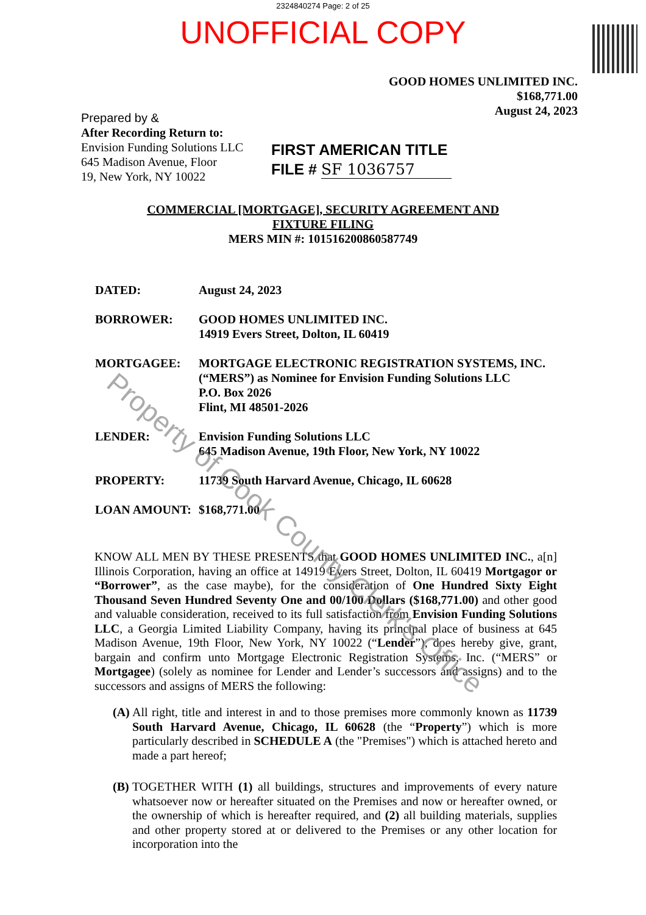2324840274 Page: 2 of 25
UNOFFICIAL COPY
GOOD HOMES UNLIMITED INC.
$168,771.00
August 24, 2023
Prepared by &
After Recording Return to:
Envision Funding Solutions LLC
645 Madison Avenue, Floor
19, New York, NY 10022
FIRST AMERICAN TITLE
FILE # SF 1036757
COMMERCIAL [MORTGAGE], SECURITY AGREEMENT AND
FIXTURE FILING
MERS MIN #: 101516200860587749
DATED: August 24, 2023
BORROWER: GOOD HOMES UNLIMITED INC.
14919 Evers Street, Dolton, IL 60419
MORTGAGEE: MORTGAGE ELECTRONIC REGISTRATION SYSTEMS, INC.
(“MERS”) as Nominee for Envision Funding Solutions LLC
P.O. Box 2026
Flint, MI 48501-2026
LENDER: Envision Funding Solutions LLC
645 Madison Avenue, 19th Floor, New York, NY 10022
PROPERTY: 11739 South Harvard Avenue, Chicago, IL 60628
LOAN AMOUNT: $168,771.00
KNOW ALL MEN BY THESE PRESENTS that GOOD HOMES UNLIMITED INC., a[n] Illinois Corporation, having an office at 14919 Evers Street, Dolton, IL 60419 Mortgagor or “Borrower”, as the case maybe), for the consideration of One Hundred Sixty Eight Thousand Seven Hundred Seventy One and 00/100 Dollars ($168,771.00) and other good and valuable consideration, received to its full satisfaction from Envision Funding Solutions LLC, a Georgia Limited Liability Company, having its principal place of business at 645 Madison Avenue, 19th Floor, New York, NY 10022 (“Lender”), does hereby give, grant, bargain and confirm unto Mortgage Electronic Registration Systems, Inc. (“MERS” or Mortgagee) (solely as nominee for Lender and Lender’s successors and assigns) and to the successors and assigns of MERS the following:
(A)
All right, title and interest in and to those premises more commonly known as 11739 South Harvard Avenue, Chicago, IL 60628 (the “Property”) which is more particularly described in SCHEDULE A (the "Premises") which is attached hereto and made a part hereof;
(B)
TOGETHER WITH (1) all buildings, structures and improvements of every nature whatsoever now or hereafter situated on the Premises and now or hereafter owned, or the ownership of which is hereafter required, and (2) all building materials, supplies and other property stored at or delivered to the Premises or any other location for incorporation into the
Property of Cook County Clerk's Office